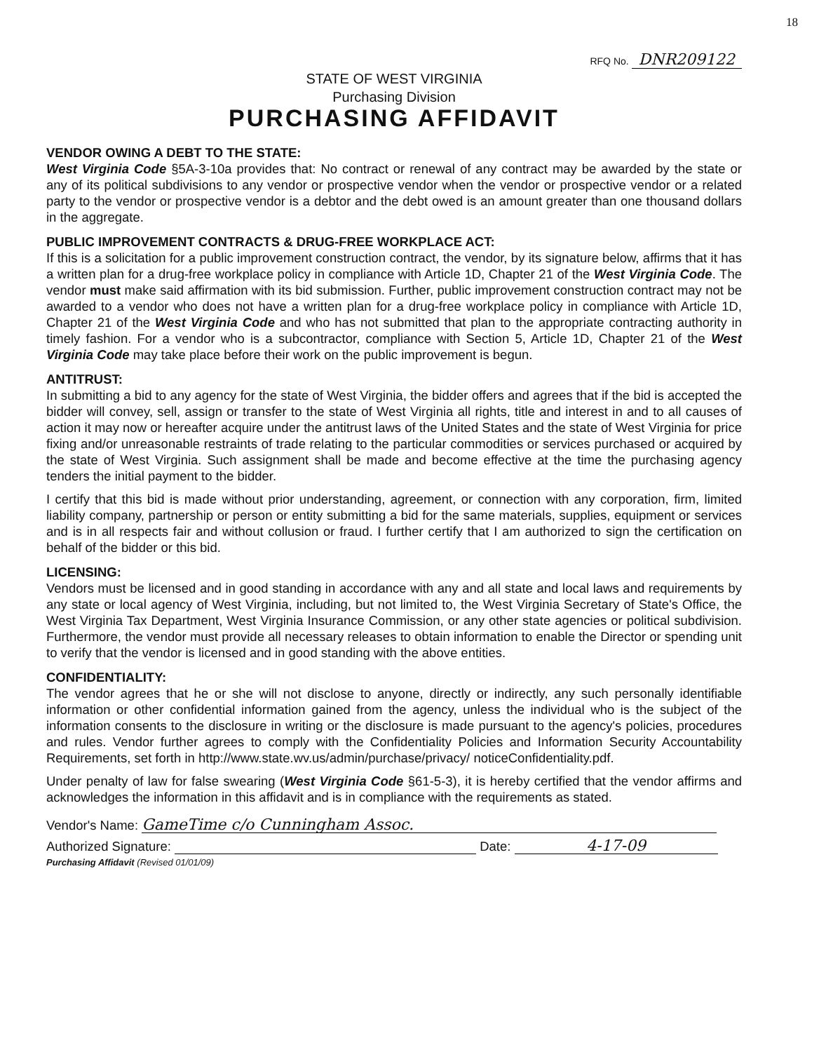18
RFQ No. DNR209122
STATE OF WEST VIRGINIA
Purchasing Division
PURCHASING AFFIDAVIT
VENDOR OWING A DEBT TO THE STATE:
West Virginia Code §5A-3-10a provides that: No contract or renewal of any contract may be awarded by the state or any of its political subdivisions to any vendor or prospective vendor when the vendor or prospective vendor or a related party to the vendor or prospective vendor is a debtor and the debt owed is an amount greater than one thousand dollars in the aggregate.
PUBLIC IMPROVEMENT CONTRACTS & DRUG-FREE WORKPLACE ACT:
If this is a solicitation for a public improvement construction contract, the vendor, by its signature below, affirms that it has a written plan for a drug-free workplace policy in compliance with Article 1D, Chapter 21 of the West Virginia Code. The vendor must make said affirmation with its bid submission. Further, public improvement construction contract may not be awarded to a vendor who does not have a written plan for a drug-free workplace policy in compliance with Article 1D, Chapter 21 of the West Virginia Code and who has not submitted that plan to the appropriate contracting authority in timely fashion. For a vendor who is a subcontractor, compliance with Section 5, Article 1D, Chapter 21 of the West Virginia Code may take place before their work on the public improvement is begun.
ANTITRUST:
In submitting a bid to any agency for the state of West Virginia, the bidder offers and agrees that if the bid is accepted the bidder will convey, sell, assign or transfer to the state of West Virginia all rights, title and interest in and to all causes of action it may now or hereafter acquire under the antitrust laws of the United States and the state of West Virginia for price fixing and/or unreasonable restraints of trade relating to the particular commodities or services purchased or acquired by the state of West Virginia. Such assignment shall be made and become effective at the time the purchasing agency tenders the initial payment to the bidder.
I certify that this bid is made without prior understanding, agreement, or connection with any corporation, firm, limited liability company, partnership or person or entity submitting a bid for the same materials, supplies, equipment or services and is in all respects fair and without collusion or fraud. I further certify that I am authorized to sign the certification on behalf of the bidder or this bid.
LICENSING:
Vendors must be licensed and in good standing in accordance with any and all state and local laws and requirements by any state or local agency of West Virginia, including, but not limited to, the West Virginia Secretary of State's Office, the West Virginia Tax Department, West Virginia Insurance Commission, or any other state agencies or political subdivision. Furthermore, the vendor must provide all necessary releases to obtain information to enable the Director or spending unit to verify that the vendor is licensed and in good standing with the above entities.
CONFIDENTIALITY:
The vendor agrees that he or she will not disclose to anyone, directly or indirectly, any such personally identifiable information or other confidential information gained from the agency, unless the individual who is the subject of the information consents to the disclosure in writing or the disclosure is made pursuant to the agency's policies, procedures and rules. Vendor further agrees to comply with the Confidentiality Policies and Information Security Accountability Requirements, set forth in http://www.state.wv.us/admin/purchase/privacy/ noticeConfidentiality.pdf.
Under penalty of law for false swearing (West Virginia Code §61-5-3), it is hereby certified that the vendor affirms and acknowledges the information in this affidavit and is in compliance with the requirements as stated.
Vendor's Name: GameTime c/o Cunningham Assoc.
Authorized Signature: Date: 4-17-09
Purchasing Affidavit (Revised 01/01/09)